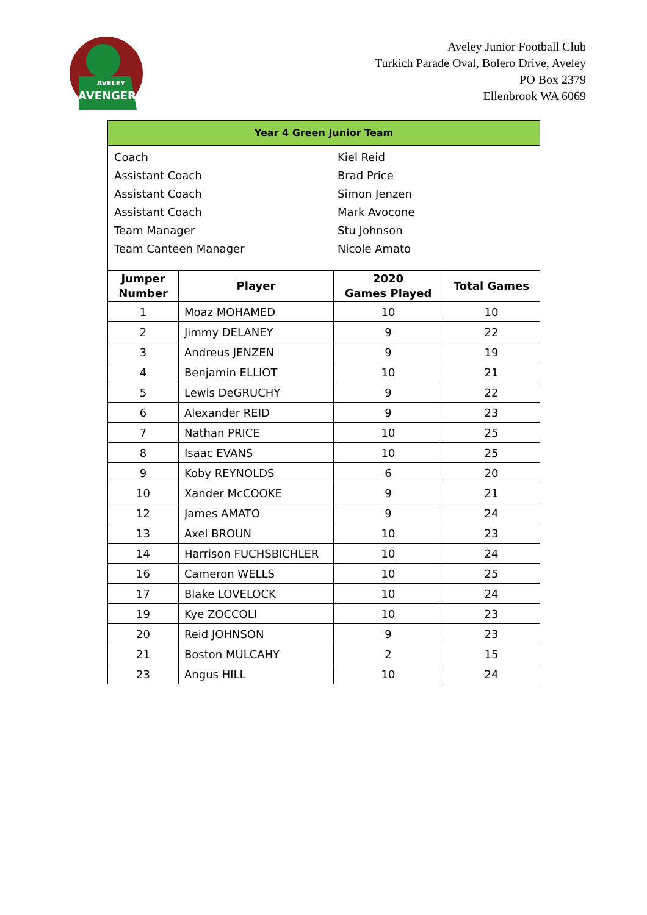AVELEY
AVENGERS
Aveley Junior Football Club
Turkich Parade Oval, Bolero Drive, Aveley
PO Box 2379
Ellenbrook WA 6069
Year 4 Green Junior Team
| Coach | Kiel Reid |
| Assistant Coach | Brad Price |
| Assistant Coach | Simon Jenzen |
| Assistant Coach | Mark Avocone |
| Team Manager | Stu Johnson |
| Team Canteen Manager | Nicole Amato |
| Jumper Number | Player | 2020 Games Played | Total Games |
| --- | --- | --- | --- |
| 1 | Moaz MOHAMED | 10 | 10 |
| 2 | Jimmy DELANEY | 9 | 22 |
| 3 | Andreus JENZEN | 9 | 19 |
| 4 | Benjamin ELLIOT | 10 | 21 |
| 5 | Lewis DeGRUCHY | 9 | 22 |
| 6 | Alexander REID | 9 | 23 |
| 7 | Nathan PRICE | 10 | 25 |
| 8 | Isaac EVANS | 10 | 25 |
| 9 | Koby REYNOLDS | 6 | 20 |
| 10 | Xander McCOOKE | 9 | 21 |
| 12 | James AMATO | 9 | 24 |
| 13 | Axel BROUN | 10 | 23 |
| 14 | Harrison FUCHSBICHLER | 10 | 24 |
| 16 | Cameron WELLS | 10 | 25 |
| 17 | Blake LOVELOCK | 10 | 24 |
| 19 | Kye ZOCCOLI | 10 | 23 |
| 20 | Reid JOHNSON | 9 | 23 |
| 21 | Boston MULCAHY | 2 | 15 |
| 23 | Angus HILL | 10 | 24 |